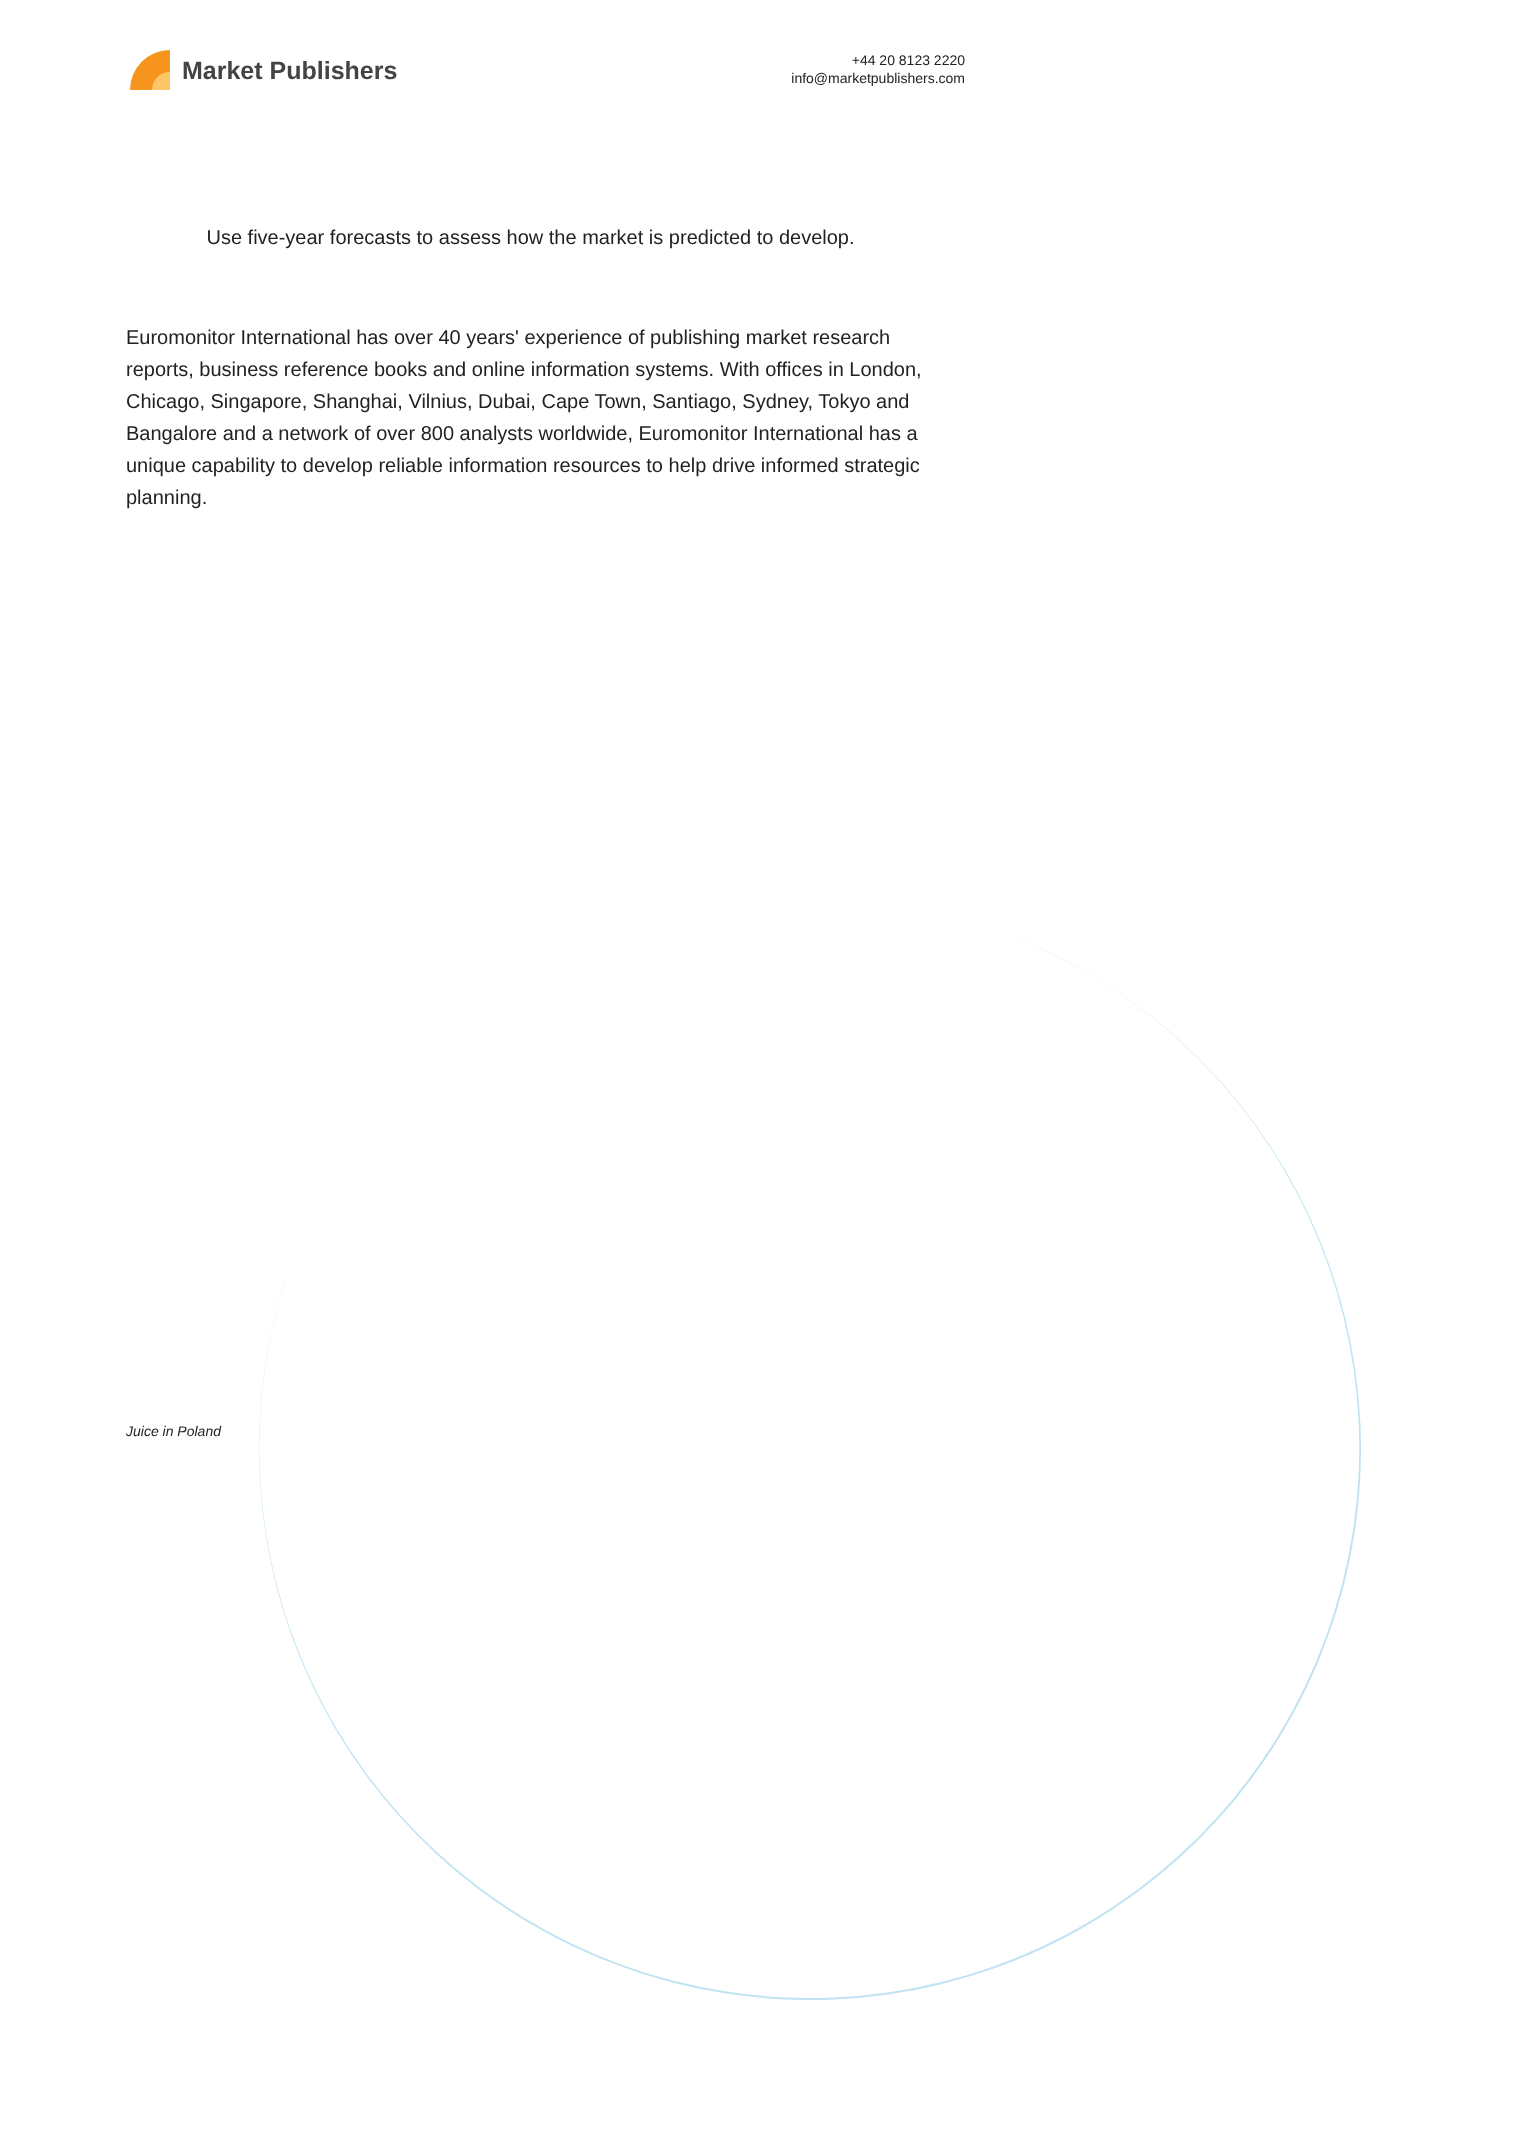Market Publishers
+44 20 8123 2220
info@marketpublishers.com
Use five-year forecasts to assess how the market is predicted to develop.
Euromonitor International has over 40 years' experience of publishing market research reports, business reference books and online information systems. With offices in London, Chicago, Singapore, Shanghai, Vilnius, Dubai, Cape Town, Santiago, Sydney, Tokyo and Bangalore and a network of over 800 analysts worldwide, Euromonitor International has a unique capability to develop reliable information resources to help drive informed strategic planning.
Juice in Poland